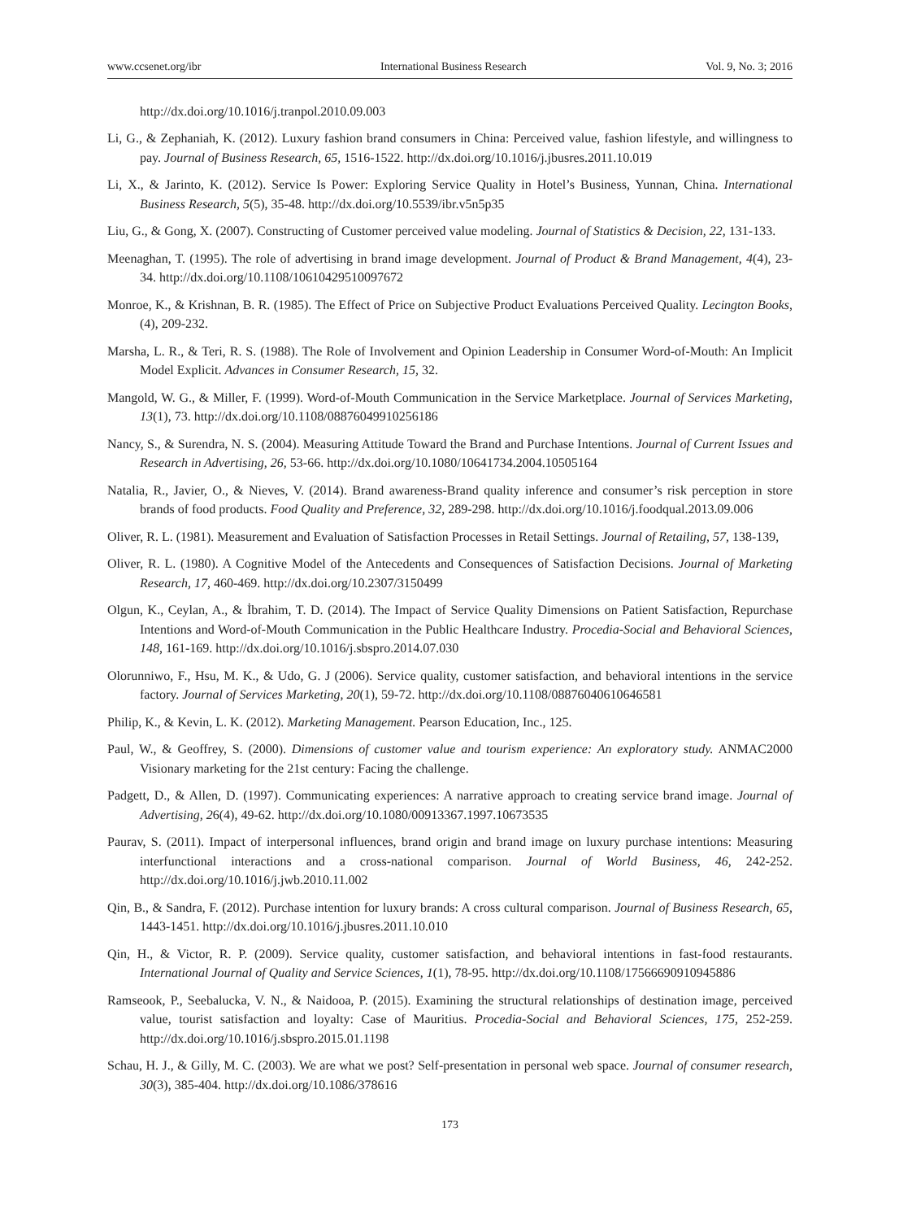www.ccsenet.org/ibr International Business Research Vol. 9, No. 3; 2016
http://dx.doi.org/10.1016/j.tranpol.2010.09.003
Li, G., & Zephaniah, K. (2012). Luxury fashion brand consumers in China: Perceived value, fashion lifestyle, and willingness to pay. Journal of Business Research, 65, 1516-1522. http://dx.doi.org/10.1016/j.jbusres.2011.10.019
Li, X., & Jarinto, K. (2012). Service Is Power: Exploring Service Quality in Hotel’s Business, Yunnan, China. International Business Research, 5(5), 35-48. http://dx.doi.org/10.5539/ibr.v5n5p35
Liu, G., & Gong, X. (2007). Constructing of Customer perceived value modeling. Journal of Statistics & Decision, 22, 131-133.
Meenaghan, T. (1995). The role of advertising in brand image development. Journal of Product & Brand Management, 4(4), 23-34. http://dx.doi.org/10.1108/10610429510097672
Monroe, K., & Krishnan, B. R. (1985). The Effect of Price on Subjective Product Evaluations Perceived Quality. Lecington Books, (4), 209-232.
Marsha, L. R., & Teri, R. S. (1988). The Role of Involvement and Opinion Leadership in Consumer Word-of-Mouth: An Implicit Model Explicit. Advances in Consumer Research, 15, 32.
Mangold, W. G., & Miller, F. (1999). Word-of-Mouth Communication in the Service Marketplace. Journal of Services Marketing, 13(1), 73. http://dx.doi.org/10.1108/08876049910256186
Nancy, S., & Surendra, N. S. (2004). Measuring Attitude Toward the Brand and Purchase Intentions. Journal of Current Issues and Research in Advertising, 26, 53-66. http://dx.doi.org/10.1080/10641734.2004.10505164
Natalia, R., Javier, O., & Nieves, V. (2014). Brand awareness-Brand quality inference and consumer’s risk perception in store brands of food products. Food Quality and Preference, 32, 289-298. http://dx.doi.org/10.1016/j.foodqual.2013.09.006
Oliver, R. L. (1981). Measurement and Evaluation of Satisfaction Processes in Retail Settings. Journal of Retailing, 57, 138-139,
Oliver, R. L. (1980). A Cognitive Model of the Antecedents and Consequences of Satisfaction Decisions. Journal of Marketing Research, 17, 460-469. http://dx.doi.org/10.2307/3150499
Olgun, K., Ceylan, A., & İbrahim, T. D. (2014). The Impact of Service Quality Dimensions on Patient Satisfaction, Repurchase Intentions and Word-of-Mouth Communication in the Public Healthcare Industry. Procedia-Social and Behavioral Sciences, 148, 161-169. http://dx.doi.org/10.1016/j.sbspro.2014.07.030
Olorunniwo, F., Hsu, M. K., & Udo, G. J (2006). Service quality, customer satisfaction, and behavioral intentions in the service factory. Journal of Services Marketing, 20(1), 59-72. http://dx.doi.org/10.1108/08876040610646581
Philip, K., & Kevin, L. K. (2012). Marketing Management. Pearson Education, Inc., 125.
Paul, W., & Geoffrey, S. (2000). Dimensions of customer value and tourism experience: An exploratory study. ANMAC2000 Visionary marketing for the 21st century: Facing the challenge.
Padgett, D., & Allen, D. (1997). Communicating experiences: A narrative approach to creating service brand image. Journal of Advertising, 26(4), 49-62. http://dx.doi.org/10.1080/00913367.1997.10673535
Paurav, S. (2011). Impact of interpersonal influences, brand origin and brand image on luxury purchase intentions: Measuring interfunctional interactions and a cross-national comparison. Journal of World Business, 46, 242-252. http://dx.doi.org/10.1016/j.jwb.2010.11.002
Qin, B., & Sandra, F. (2012). Purchase intention for luxury brands: A cross cultural comparison. Journal of Business Research, 65, 1443-1451. http://dx.doi.org/10.1016/j.jbusres.2011.10.010
Qin, H., & Victor, R. P. (2009). Service quality, customer satisfaction, and behavioral intentions in fast-food restaurants. International Journal of Quality and Service Sciences, 1(1), 78-95. http://dx.doi.org/10.1108/17566690910945886
Ramseook, P., Seebalucka, V. N., & Naidooa, P. (2015). Examining the structural relationships of destination image, perceived value, tourist satisfaction and loyalty: Case of Mauritius. Procedia-Social and Behavioral Sciences, 175, 252-259. http://dx.doi.org/10.1016/j.sbspro.2015.01.1198
Schau, H. J., & Gilly, M. C. (2003). We are what we post? Self-presentation in personal web space. Journal of consumer research, 30(3), 385-404. http://dx.doi.org/10.1086/378616
173